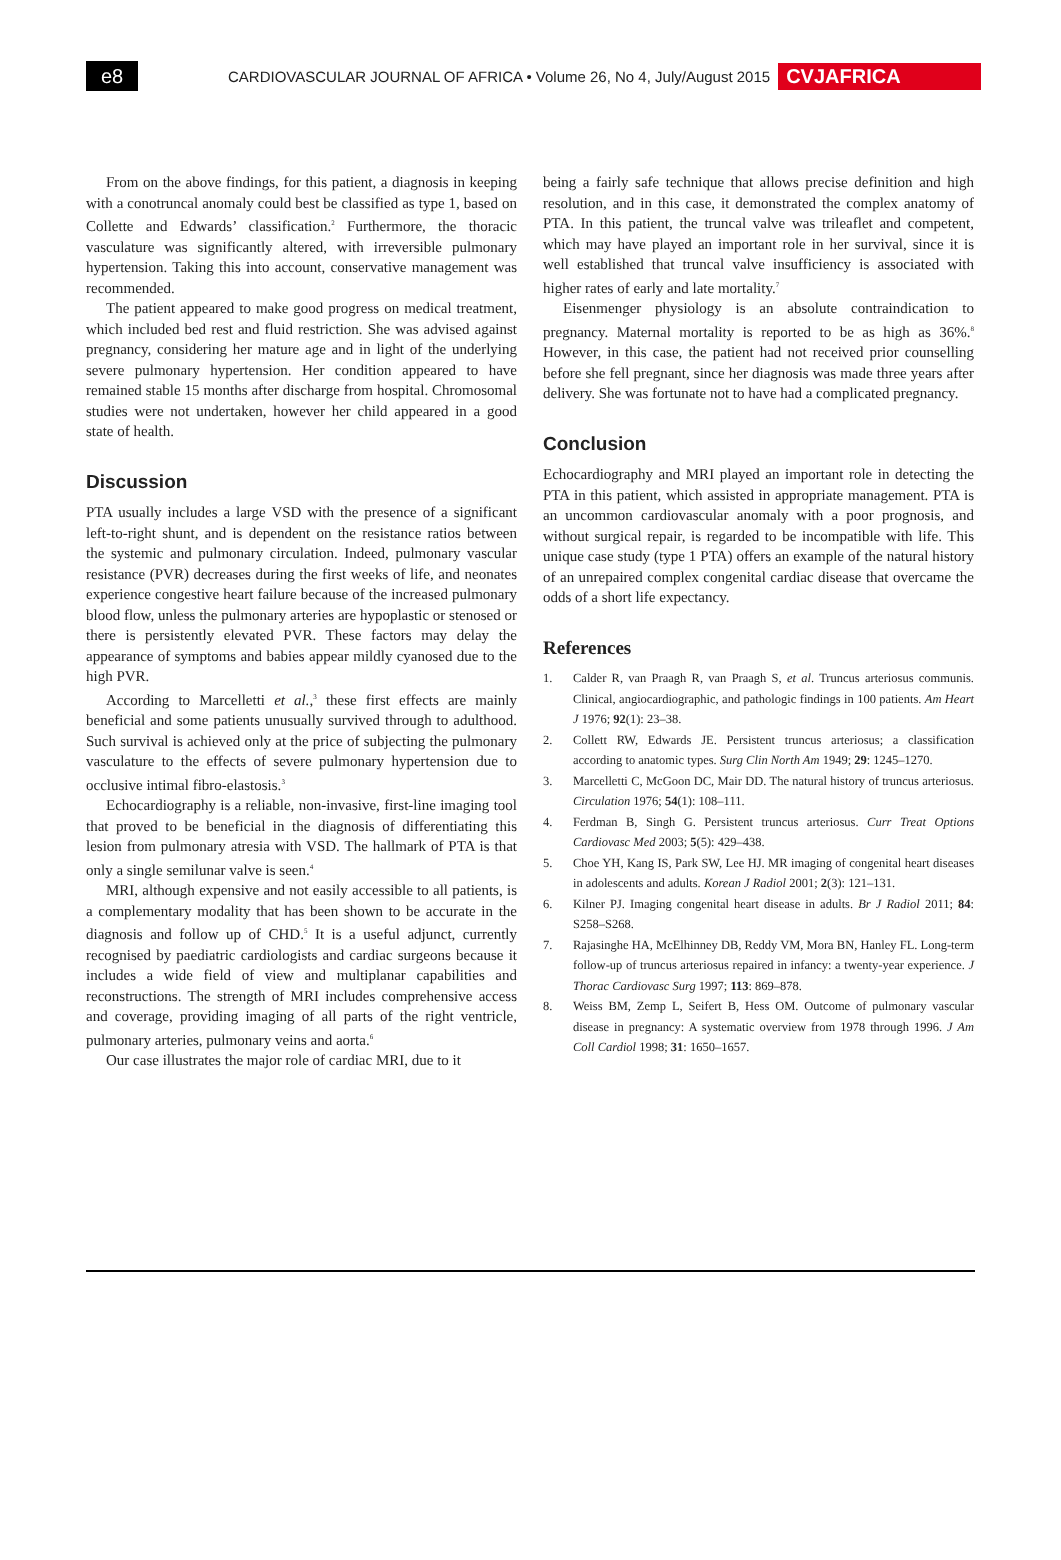e8
CARDIOVASCULAR JOURNAL OF AFRICA • Volume 26, No 4, July/August 2015
CVJAFRICA
From on the above findings, for this patient, a diagnosis in keeping with a conotruncal anomaly could best be classified as type 1, based on Collette and Edwards’ classification.<sup>2</sup> Furthermore, the thoracic vasculature was significantly altered, with irreversible pulmonary hypertension. Taking this into account, conservative management was recommended.
The patient appeared to make good progress on medical treatment, which included bed rest and fluid restriction. She was advised against pregnancy, considering her mature age and in light of the underlying severe pulmonary hypertension. Her condition appeared to have remained stable 15 months after discharge from hospital. Chromosomal studies were not undertaken, however her child appeared in a good state of health.
Discussion
PTA usually includes a large VSD with the presence of a significant left-to-right shunt, and is dependent on the resistance ratios between the systemic and pulmonary circulation. Indeed, pulmonary vascular resistance (PVR) decreases during the first weeks of life, and neonates experience congestive heart failure because of the increased pulmonary blood flow, unless the pulmonary arteries are hypoplastic or stenosed or there is persistently elevated PVR. These factors may delay the appearance of symptoms and babies appear mildly cyanosed due to the high PVR.
According to Marcelletti et al.,<sup>3</sup> these first effects are mainly beneficial and some patients unusually survived through to adulthood. Such survival is achieved only at the price of subjecting the pulmonary vasculature to the effects of severe pulmonary hypertension due to occlusive intimal fibro-elastosis.<sup>3</sup>
Echocardiography is a reliable, non-invasive, first-line imaging tool that proved to be beneficial in the diagnosis of differentiating this lesion from pulmonary atresia with VSD. The hallmark of PTA is that only a single semilunar valve is seen.<sup>4</sup>
MRI, although expensive and not easily accessible to all patients, is a complementary modality that has been shown to be accurate in the diagnosis and follow up of CHD.<sup>5</sup> It is a useful adjunct, currently recognised by paediatric cardiologists and cardiac surgeons because it includes a wide field of view and multiplanar capabilities and reconstructions. The strength of MRI includes comprehensive access and coverage, providing imaging of all parts of the right ventricle, pulmonary arteries, pulmonary veins and aorta.<sup>6</sup>
Our case illustrates the major role of cardiac MRI, due to it
being a fairly safe technique that allows precise definition and high resolution, and in this case, it demonstrated the complex anatomy of PTA. In this patient, the truncal valve was trileaflet and competent, which may have played an important role in her survival, since it is well established that truncal valve insufficiency is associated with higher rates of early and late mortality.<sup>7</sup>
Eisenmenger physiology is an absolute contraindication to pregnancy. Maternal mortality is reported to be as high as 36%.<sup>8</sup> However, in this case, the patient had not received prior counselling before she fell pregnant, since her diagnosis was made three years after delivery. She was fortunate not to have had a complicated pregnancy.
Conclusion
Echocardiography and MRI played an important role in detecting the PTA in this patient, which assisted in appropriate management. PTA is an uncommon cardiovascular anomaly with a poor prognosis, and without surgical repair, is regarded to be incompatible with life. This unique case study (type 1 PTA) offers an example of the natural history of an unrepaired complex congenital cardiac disease that overcame the odds of a short life expectancy.
References
1. Calder R, van Praagh R, van Praagh S, et al. Truncus arteriosus communis. Clinical, angiocardiographic, and pathologic findings in 100 patients. Am Heart J 1976; 92(1): 23–38.
2. Collett RW, Edwards JE. Persistent truncus arteriosus; a classification according to anatomic types. Surg Clin North Am 1949; 29: 1245–1270.
3. Marcelletti C, McGoon DC, Mair DD. The natural history of truncus arteriosus. Circulation 1976; 54(1): 108–111.
4. Ferdman B, Singh G. Persistent truncus arteriosus. Curr Treat Options Cardiovasc Med 2003; 5(5): 429–438.
5. Choe YH, Kang IS, Park SW, Lee HJ. MR imaging of congenital heart diseases in adolescents and adults. Korean J Radiol 2001; 2(3): 121–131.
6. Kilner PJ. Imaging congenital heart disease in adults. Br J Radiol 2011; 84: S258–S268.
7. Rajasinghe HA, McElhinney DB, Reddy VM, Mora BN, Hanley FL. Long-term follow-up of truncus arteriosus repaired in infancy: a twenty-year experience. J Thorac Cardiovasc Surg 1997; 113: 869–878.
8. Weiss BM, Zemp L, Seifert B, Hess OM. Outcome of pulmonary vascular disease in pregnancy: A systematic overview from 1978 through 1996. J Am Coll Cardiol 1998; 31: 1650–1657.